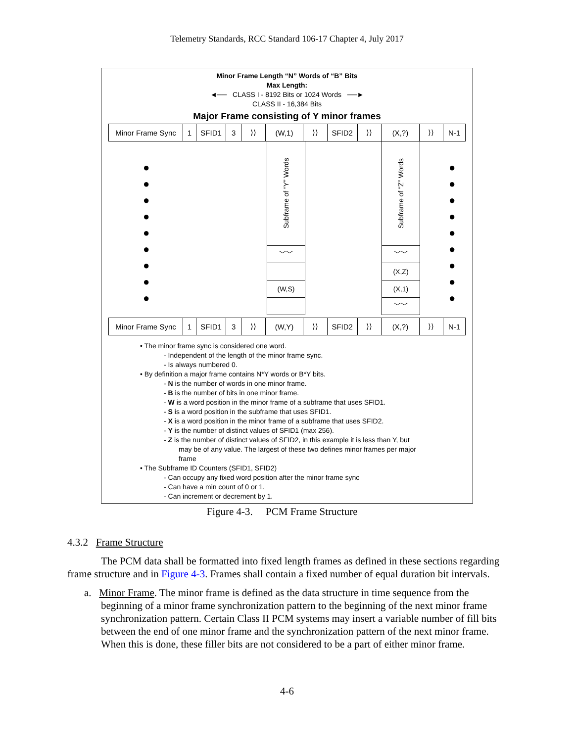Telemetry Standards, RCC Standard 106-17 Chapter 4, July 2017
Minor Frame Length “N” Words of “B” Bits
Max Length:
◄── CLASS I - 8192 Bits or 1024 Words ──►
CLASS II - 16,384 Bits
Major Frame consisting of Y minor frames
Minor Frame Sync 1 SFID1 3 ⟩⟩ (W,1) ⟩⟩ SFID2 ⟩⟩ (X,?) ⟩⟩ N-1
●
●
●
●
●
●
●
●
●
●
●
●
●
●
●
●
●
●
Subframe of “Y” Words
﹀﹀
(W,S)
Subframe of “Z” Words
﹀﹀
(X,Z)
(X,1)
﹀﹀
Minor Frame Sync 1 SFID1 3 ⟩⟩ (W,Y) ⟩⟩ SFID2 ⟩⟩ (X,?) ⟩⟩ N-1
• The minor frame sync is considered one word.
- Independent of the length of the minor frame sync.
- Is always numbered 0.
• By definition a major frame contains N*Y words or B*Y bits.
- N is the number of words in one minor frame.
- B is the number of bits in one minor frame.
- W is a word position in the minor frame of a subframe that uses SFID1.
- S is a word position in the subframe that uses SFID1.
- X is a word position in the minor frame of a subframe that uses SFID2.
- Y is the number of distinct values of SFID1 (max 256).
- Z is the number of distinct values of SFID2, in this example it is less than Y, but
may be of any value. The largest of these two defines minor frames per major
frame
• The Subframe ID Counters (SFID1, SFID2)
- Can occupy any fixed word position after the minor frame sync
- Can have a min count of 0 or 1.
- Can increment or decrement by 1.
Figure 4-3. PCM Frame Structure
4.3.2 Frame Structure
The PCM data shall be formatted into fixed length frames as defined in these sections regarding frame structure and in Figure 4-3. Frames shall contain a fixed number of equal duration bit intervals.
a. Minor Frame. The minor frame is defined as the data structure in time sequence from the beginning of a minor frame synchronization pattern to the beginning of the next minor frame synchronization pattern. Certain Class II PCM systems may insert a variable number of fill bits between the end of one minor frame and the synchronization pattern of the next minor frame. When this is done, these filler bits are not considered to be a part of either minor frame.
4-6